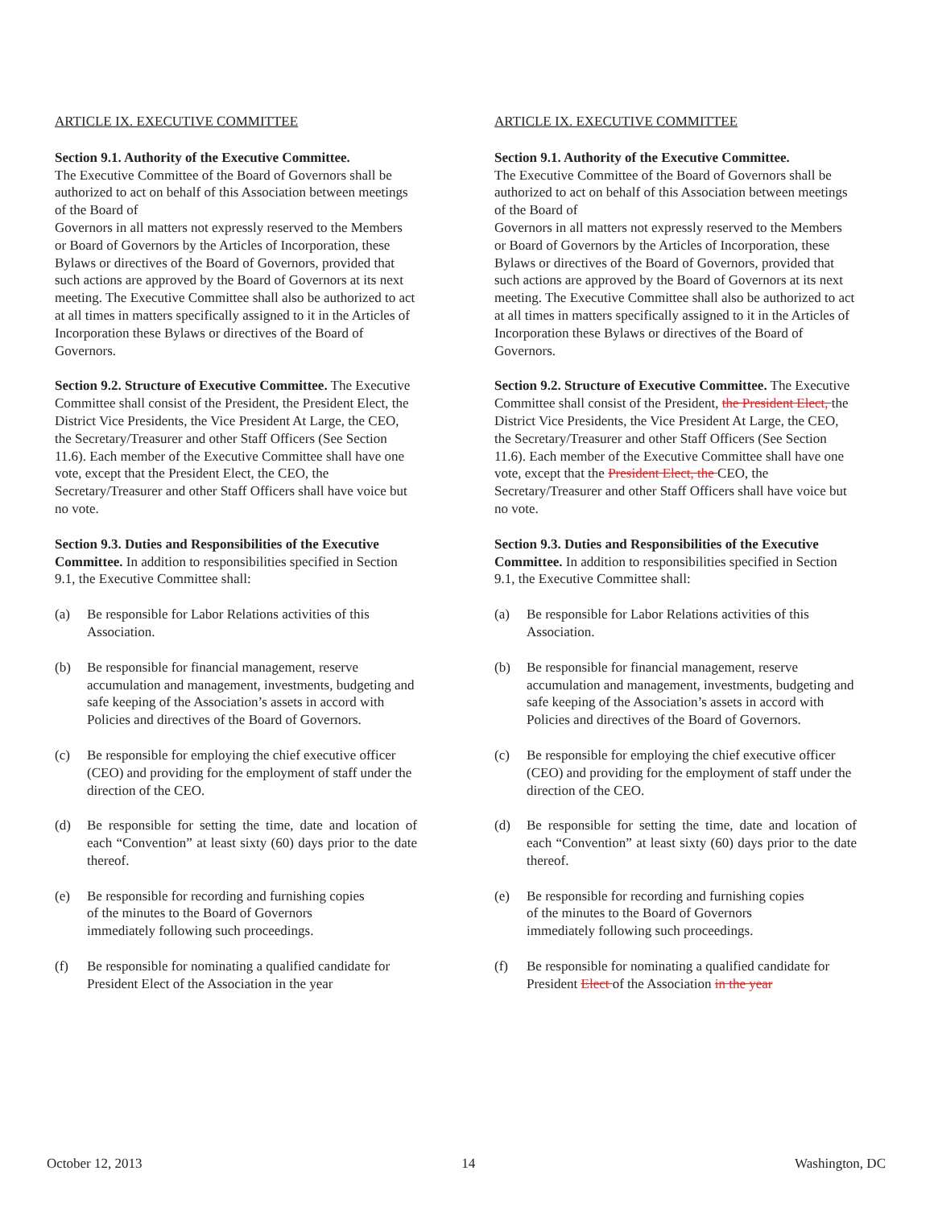ARTICLE IX. EXECUTIVE COMMITTEE
Section 9.1. Authority of the Executive Committee.
The Executive Committee of the Board of Governors shall be authorized to act on behalf of this Association between meetings of the Board of
Governors in all matters not expressly reserved to the Members or Board of Governors by the Articles of Incorporation, these Bylaws or directives of the Board of Governors, provided that such actions are approved by the Board of Governors at its next meeting. The Executive Committee shall also be authorized to act at all times in matters specifically assigned to it in the Articles of Incorporation these Bylaws or directives of the Board of Governors.
Section 9.2. Structure of Executive Committee. The Executive Committee shall consist of the President, the President Elect, the District Vice Presidents, the Vice President At Large, the CEO, the Secretary/Treasurer and other Staff Officers (See Section 11.6). Each member of the Executive Committee shall have one vote, except that the President Elect, the CEO, the Secretary/Treasurer and other Staff Officers shall have voice but no vote.
Section 9.3. Duties and Responsibilities of the Executive Committee. In addition to responsibilities specified in Section 9.1, the Executive Committee shall:
(a) Be responsible for Labor Relations activities of this Association.
(b) Be responsible for financial management, reserve accumulation and management, investments, budgeting and safe keeping of the Association’s assets in accord with Policies and directives of the Board of Governors.
(c) Be responsible for employing the chief executive officer (CEO) and providing for the employment of staff under the direction of the CEO.
(d) Be responsible for setting the time, date and location of each “Convention” at least sixty (60) days prior to the date thereof.
(e) Be responsible for recording and furnishing copies
of the minutes to the Board of Governors
immediately following such proceedings.
(f) Be responsible for nominating a qualified candidate for President Elect of the Association in the year
ARTICLE IX. EXECUTIVE COMMITTEE
Section 9.1. Authority of the Executive Committee.
The Executive Committee of the Board of Governors shall be authorized to act on behalf of this Association between meetings of the Board of
Governors in all matters not expressly reserved to the Members or Board of Governors by the Articles of Incorporation, these Bylaws or directives of the Board of Governors, provided that such actions are approved by the Board of Governors at its next meeting. The Executive Committee shall also be authorized to act at all times in matters specifically assigned to it in the Articles of Incorporation these Bylaws or directives of the Board of Governors.
Section 9.2. Structure of Executive Committee. The Executive Committee shall consist of the President, the President Elect, the District Vice Presidents, the Vice President At Large, the CEO, the Secretary/Treasurer and other Staff Officers (See Section 11.6). Each member of the Executive Committee shall have one vote, except that the President Elect, the CEO, the Secretary/Treasurer and other Staff Officers shall have voice but no vote.
Section 9.3. Duties and Responsibilities of the Executive Committee. In addition to responsibilities specified in Section 9.1, the Executive Committee shall:
(a) Be responsible for Labor Relations activities of this Association.
(b) Be responsible for financial management, reserve accumulation and management, investments, budgeting and safe keeping of the Association’s assets in accord with Policies and directives of the Board of Governors.
(c) Be responsible for employing the chief executive officer (CEO) and providing for the employment of staff under the direction of the CEO.
(d) Be responsible for setting the time, date and location of each “Convention” at least sixty (60) days prior to the date thereof.
(e) Be responsible for recording and furnishing copies
of the minutes to the Board of Governors
immediately following such proceedings.
(f) Be responsible for nominating a qualified candidate for President Elect of the Association in the year
October 12, 2013 14 Washington, DC